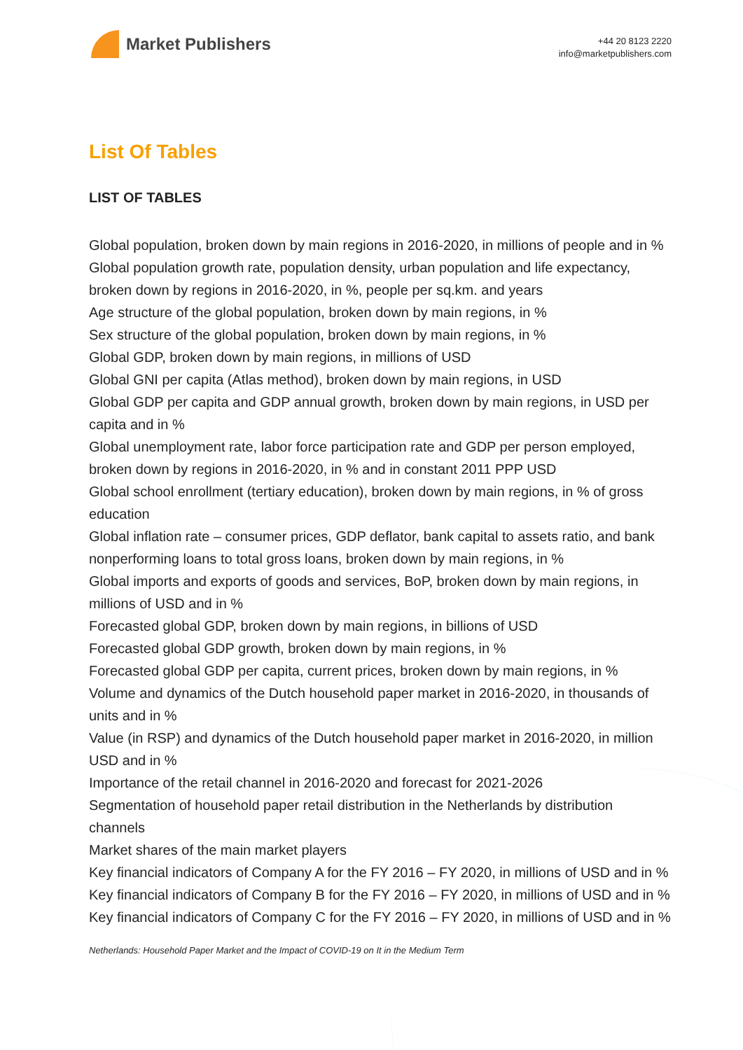Market Publishers
+44 20 8123 2220
info@marketpublishers.com
List Of Tables
LIST OF TABLES
Global population, broken down by main regions in 2016-2020, in millions of people and in %
Global population growth rate, population density, urban population and life expectancy, broken down by regions in 2016-2020, in %, people per sq.km. and years
Age structure of the global population, broken down by main regions, in %
Sex structure of the global population, broken down by main regions, in %
Global GDP, broken down by main regions, in millions of USD
Global GNI per capita (Atlas method), broken down by main regions, in USD
Global GDP per capita and GDP annual growth, broken down by main regions, in USD per capita and in %
Global unemployment rate, labor force participation rate and GDP per person employed, broken down by regions in 2016-2020, in % and in constant 2011 PPP USD
Global school enrollment (tertiary education), broken down by main regions, in % of gross education
Global inflation rate – consumer prices, GDP deflator, bank capital to assets ratio, and bank nonperforming loans to total gross loans, broken down by main regions, in %
Global imports and exports of goods and services, BoP, broken down by main regions, in millions of USD and in %
Forecasted global GDP, broken down by main regions, in billions of USD
Forecasted global GDP growth, broken down by main regions, in %
Forecasted global GDP per capita, current prices, broken down by main regions, in %
Volume and dynamics of the Dutch household paper market in 2016-2020, in thousands of units and in %
Value (in RSP) and dynamics of the Dutch household paper market in 2016-2020, in million USD and in %
Importance of the retail channel in 2016-2020 and forecast for 2021-2026
Segmentation of household paper retail distribution in the Netherlands by distribution channels
Market shares of the main market players
Key financial indicators of Company A for the FY 2016 – FY 2020, in millions of USD and in %
Key financial indicators of Company B for the FY 2016 – FY 2020, in millions of USD and in %
Key financial indicators of Company C for the FY 2016 – FY 2020, in millions of USD and in %
Netherlands: Household Paper Market and the Impact of COVID-19 on It in the Medium Term